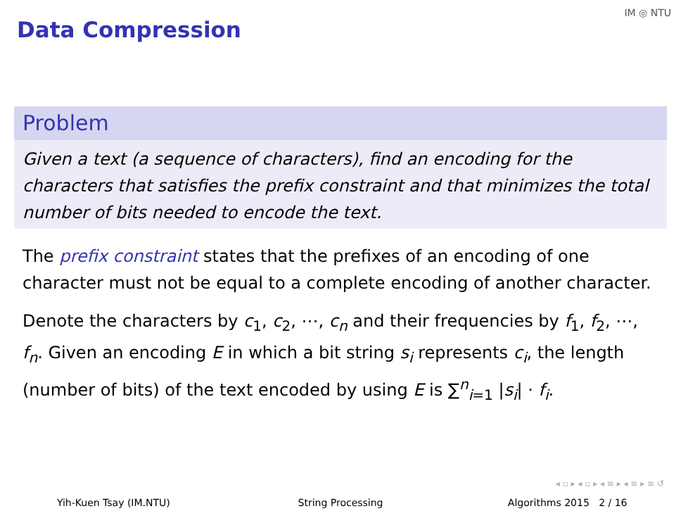Data Compression
IM ◎ NTU
Problem
Given a text (a sequence of characters), find an encoding for the characters that satisfies the prefix constraint and that minimizes the total number of bits needed to encode the text.
The prefix constraint states that the prefixes of an encoding of one character must not be equal to a complete encoding of another character.
Denote the characters by c<sub>1</sub>, c<sub>2</sub>, ⋯, c<sub>n</sub> and their frequencies by f<sub>1</sub>, f<sub>2</sub>, ⋯, f<sub>n</sub>. Given an encoding E in which a bit string s<sub>i</sub> represents c<sub>i</sub>, the length (number of bits) of the text encoded by using E is ∑<sup>n</sup><sub>i=1</sub> |s<sub>i</sub>| · f<sub>i</sub>.
◂ ▫ ▸ ◂ ▫ ▸ ◂ ≡ ▸ ◂ ≡ ▸ ≡ ↺
Yih-Kuen Tsay (IM.NTU) String Processing Algorithms 2015 2 / 16